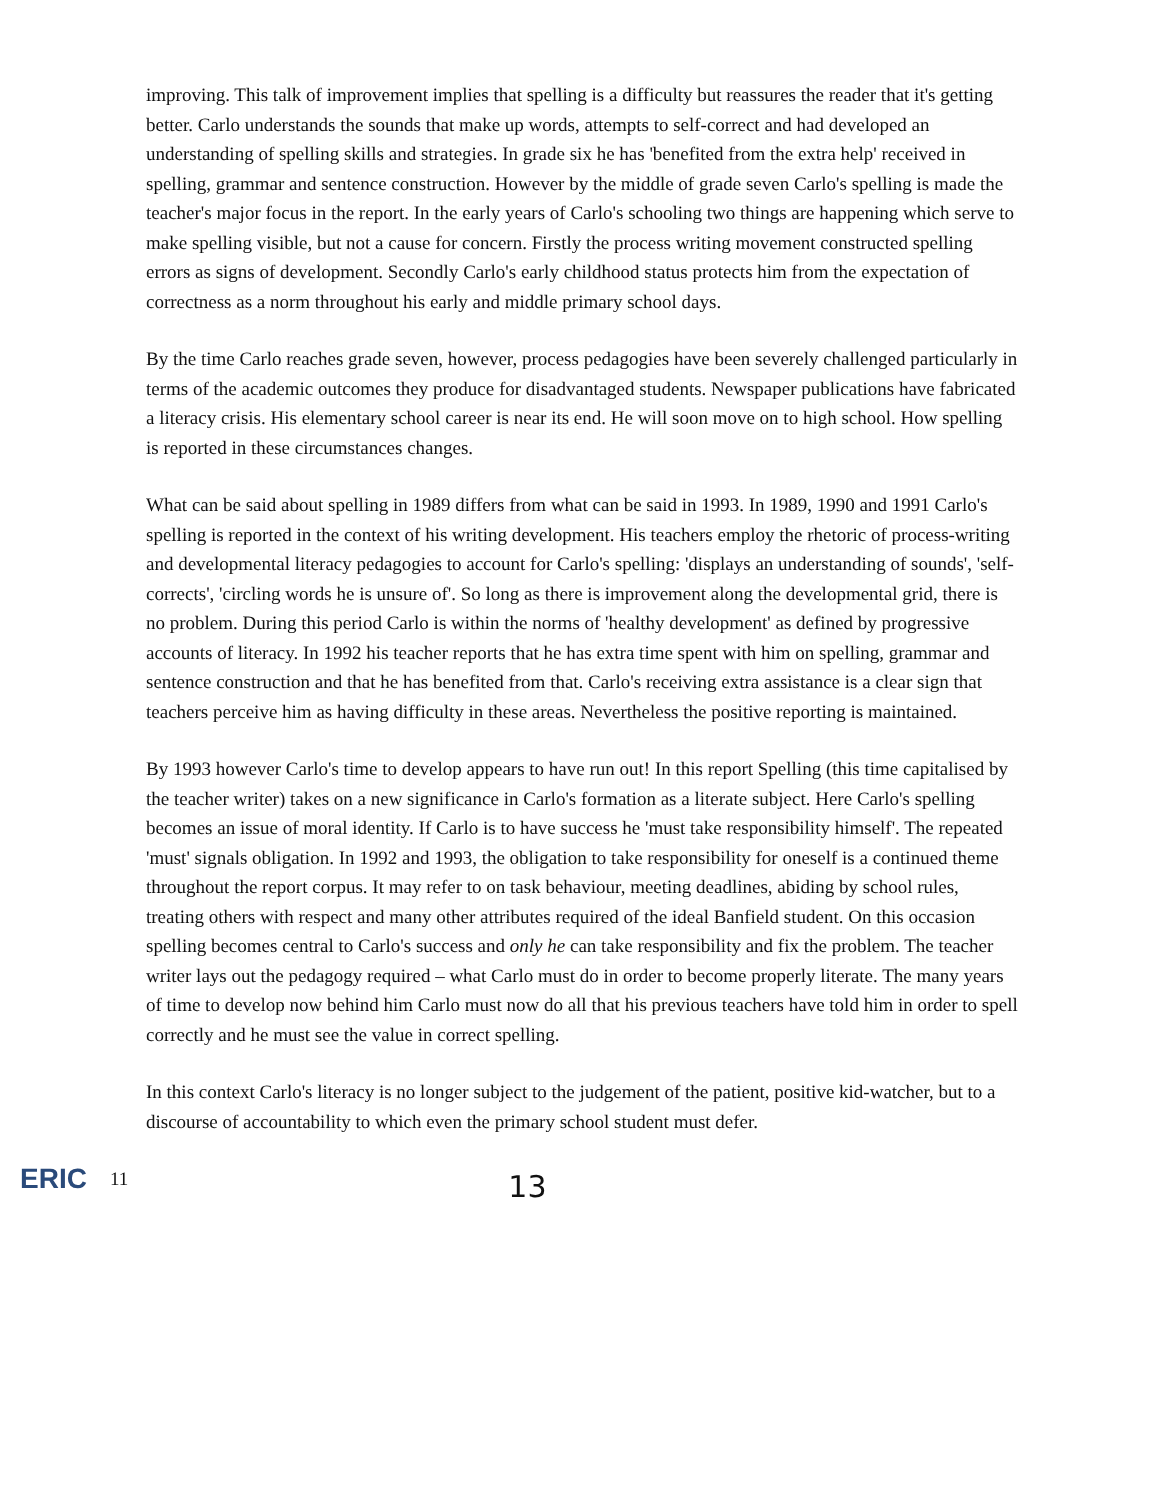improving. This talk of improvement implies that spelling is a difficulty but reassures the reader that it's getting better. Carlo understands the sounds that make up words, attempts to self-correct and had developed an understanding of spelling skills and strategies. In grade six he has 'benefited from the extra help' received in spelling, grammar and sentence construction. However by the middle of grade seven Carlo's spelling is made the teacher's major focus in the report. In the early years of Carlo's schooling two things are happening which serve to make spelling visible, but not a cause for concern. Firstly the process writing movement constructed spelling errors as signs of development. Secondly Carlo's early childhood status protects him from the expectation of correctness as a norm throughout his early and middle primary school days.
By the time Carlo reaches grade seven, however, process pedagogies have been severely challenged particularly in terms of the academic outcomes they produce for disadvantaged students. Newspaper publications have fabricated a literacy crisis. His elementary school career is near its end. He will soon move on to high school. How spelling is reported in these circumstances changes.
What can be said about spelling in 1989 differs from what can be said in 1993. In 1989, 1990 and 1991 Carlo's spelling is reported in the context of his writing development. His teachers employ the rhetoric of process-writing and developmental literacy pedagogies to account for Carlo's spelling: 'displays an understanding of sounds', 'self-corrects', 'circling words he is unsure of'. So long as there is improvement along the developmental grid, there is no problem. During this period Carlo is within the norms of 'healthy development' as defined by progressive accounts of literacy. In 1992 his teacher reports that he has extra time spent with him on spelling, grammar and sentence construction and that he has benefited from that. Carlo's receiving extra assistance is a clear sign that teachers perceive him as having difficulty in these areas. Nevertheless the positive reporting is maintained.
By 1993 however Carlo's time to develop appears to have run out! In this report Spelling (this time capitalised by the teacher writer) takes on a new significance in Carlo's formation as a literate subject. Here Carlo's spelling becomes an issue of moral identity. If Carlo is to have success he 'must take responsibility himself'. The repeated 'must' signals obligation. In 1992 and 1993, the obligation to take responsibility for oneself is a continued theme throughout the report corpus. It may refer to on task behaviour, meeting deadlines, abiding by school rules, treating others with respect and many other attributes required of the ideal Banfield student. On this occasion spelling becomes central to Carlo's success and only he can take responsibility and fix the problem. The teacher writer lays out the pedagogy required – what Carlo must do in order to become properly literate. The many years of time to develop now behind him Carlo must now do all that his previous teachers have told him in order to spell correctly and he must see the value in correct spelling.
In this context Carlo's literacy is no longer subject to the judgement of the patient, positive kid-watcher, but to a discourse of accountability to which even the primary school student must defer.
ERIC
11
13